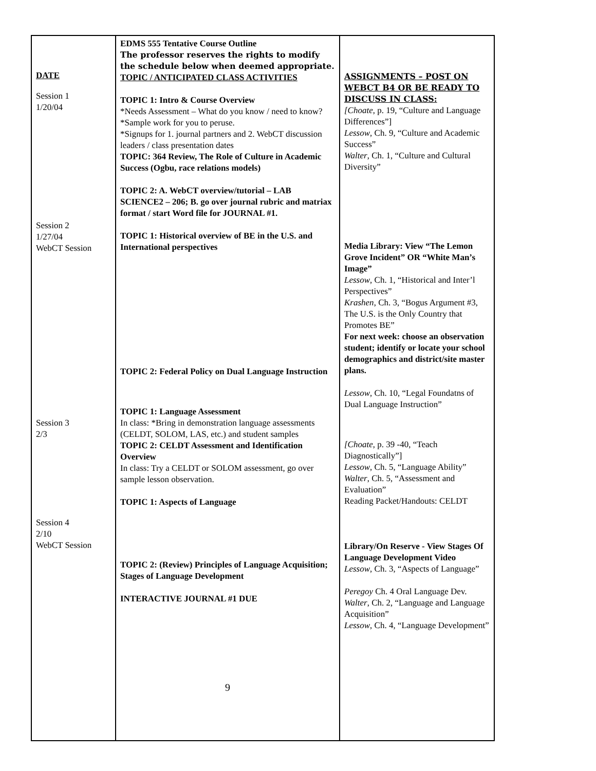| DATE Session 1 1/20/04 Session 2 1/27/04 WebCT Session Session 3 2/3 Session 4 2/10 WebCT Session | EDMS 555 Tentative Course Outline The professor reserves the rights to modify the schedule below when deemed appropriate. TOPIC / ANTICIPATED CLASS ACTIVITIES TOPIC 1: Intro & Course Overview *Needs Assessment – What do you know / need to know? *Sample work for you to peruse. *Signups for 1. journal partners and 2. WebCT discussion leaders / class presentation dates TOPIC: 364 Review, The Role of Culture in Academic Success (Ogbu, race relations models) TOPIC 2: A. WebCT overview/tutorial – LAB SCIENCE2 – 206; B. go over journal rubric and matriax format / start Word file for JOURNAL #1. TOPIC 1: Historical overview of BE in the U.S. and International perspectives TOPIC 2: Federal Policy on Dual Language Instruction TOPIC 1: Language Assessment In class: *Bring in demonstration language assessments (CELDT, SOLOM, LAS, etc.) and student samples TOPIC 2: CELDT Assessment and Identification Overview In class: Try a CELDT or SOLOM assessment, go over sample lesson observation. TOPIC 1: Aspects of Language TOPIC 2: (Review) Principles of Language Acquisition; Stages of Language Development INTERACTIVE JOURNAL #1 DUE 9 | ASSIGNMENTS – POST ON WEBCT B4 OR BE READY TO DISCUSS IN CLASS: [Choate , p. 19, “Culture and Language Differences”] Lessow , Ch. 9, “Culture and Academic Success” Walter , Ch. 1, “Culture and Cultural Diversity” Media Library: View “The Lemon Grove Incident” OR “White Man’s Image” Lessow , Ch. 1, “Historical and Inter’l Perspectives” Krashen , Ch. 3, “Bogus Argument #3, The U.S. is the Only Country that Promotes BE” For next week: choose an observation student; identify or locate your school demographics and district/site master plans. Lessow , Ch. 10, “Legal Foundatns of Dual Language Instruction” [Choate , p. 39 -40, “Teach Diagnostically”] Lessow , Ch. 5, “Language Ability” Walter , Ch. 5, “Assessment and Evaluation” Reading Packet/Handouts: CELDT Library/On Reserve - View Stages Of Language Development Video Lessow , Ch. 3, “Aspects of Language” Peregoy Ch. 4 Oral Language Dev. Walter , Ch. 2, “Language and Language Acquisition” Lessow , Ch. 4, “Language Development” |